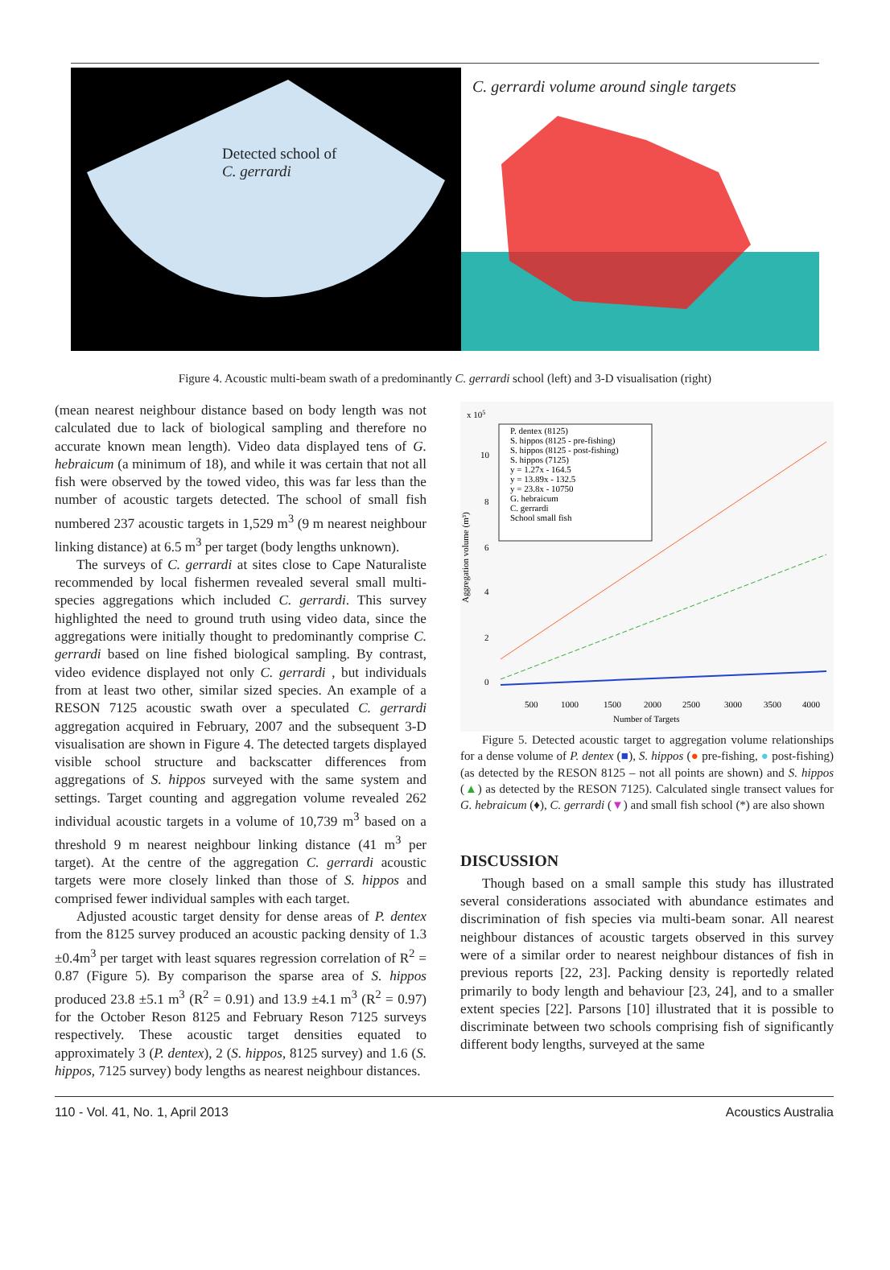Detected school of
C. gerrardi
C. gerrardi volume around single targets
Figure 4. Acoustic multi-beam swath of a predominantly C. gerrardi school (left) and 3-D visualisation (right)
(mean nearest neighbour distance based on body length was not calculated due to lack of biological sampling and therefore no accurate known mean length). Video data displayed tens of G. hebraicum (a minimum of 18), and while it was certain that not all fish were observed by the towed video, this was far less than the number of acoustic targets detected. The school of small fish numbered 237 acoustic targets in 1,529 m<sup>3</sup> (9 m nearest neighbour linking distance) at 6.5 m<sup>3</sup> per target (body lengths unknown).
The surveys of C. gerrardi at sites close to Cape Naturaliste recommended by local fishermen revealed several small multi-species aggregations which included C. gerrardi. This survey highlighted the need to ground truth using video data, since the aggregations were initially thought to predominantly comprise C. gerrardi based on line fished biological sampling. By contrast, video evidence displayed not only C. gerrardi , but individuals from at least two other, similar sized species. An example of a RESON 7125 acoustic swath over a speculated C. gerrardi aggregation acquired in February, 2007 and the subsequent 3-D visualisation are shown in Figure 4. The detected targets displayed visible school structure and backscatter differences from aggregations of S. hippos surveyed with the same system and settings. Target counting and aggregation volume revealed 262 individual acoustic targets in a volume of 10,739 m<sup>3</sup> based on a threshold 9 m nearest neighbour linking distance (41 m<sup>3</sup> per target). At the centre of the aggregation C. gerrardi acoustic targets were more closely linked than those of S. hippos and comprised fewer individual samples with each target.
Adjusted acoustic target density for dense areas of P. dentex from the 8125 survey produced an acoustic packing density of 1.3 ±0.4m<sup>3</sup> per target with least squares regression correlation of R<sup>2</sup> = 0.87 (Figure 5). By comparison the sparse area of S. hippos produced 23.8 ±5.1 m<sup>3</sup> (R<sup>2</sup> = 0.91) and 13.9 ±4.1 m<sup>3</sup> (R<sup>2</sup> = 0.97) for the October Reson 8125 and February Reson 7125 surveys respectively. These acoustic target densities equated to approximately 3 (P. dentex), 2 (S. hippos, 8125 survey) and 1.6 (S. hippos, 7125 survey) body lengths as nearest neighbour distances.
x 105
P. dentex (8125)
S. hippos (8125 - pre-fishing)
S. hippos (8125 - post-fishing)
S. hippos (7125)
y = 1.27x - 164.5
y = 13.89x - 132.5
y = 23.8x - 10750
G. hebraicum
C. gerrardi
School small fish
10
8
6
4
2
0
Aggregation volume (m³)
500
1000
1500
2000
2500
3000
3500
4000
Number of Targets
Figure 5. Detected acoustic target to aggregation volume relationships for a dense volume of P. dentex (■), S. hippos (● pre-fishing, ● post-fishing) (as detected by the RESON 8125 – not all points are shown) and S. hippos (▲) as detected by the RESON 7125). Calculated single transect values for G. hebraicum (♦), C. gerrardi (▼) and small fish school (*) are also shown
DISCUSSION
Though based on a small sample this study has illustrated several considerations associated with abundance estimates and discrimination of fish species via multi-beam sonar. All nearest neighbour distances of acoustic targets observed in this survey were of a similar order to nearest neighbour distances of fish in previous reports [22, 23]. Packing density is reportedly related primarily to body length and behaviour [23, 24], and to a smaller extent species [22]. Parsons [10] illustrated that it is possible to discriminate between two schools comprising fish of significantly different body lengths, surveyed at the same
110 - Vol. 41, No. 1, April 2013 Acoustics Australia